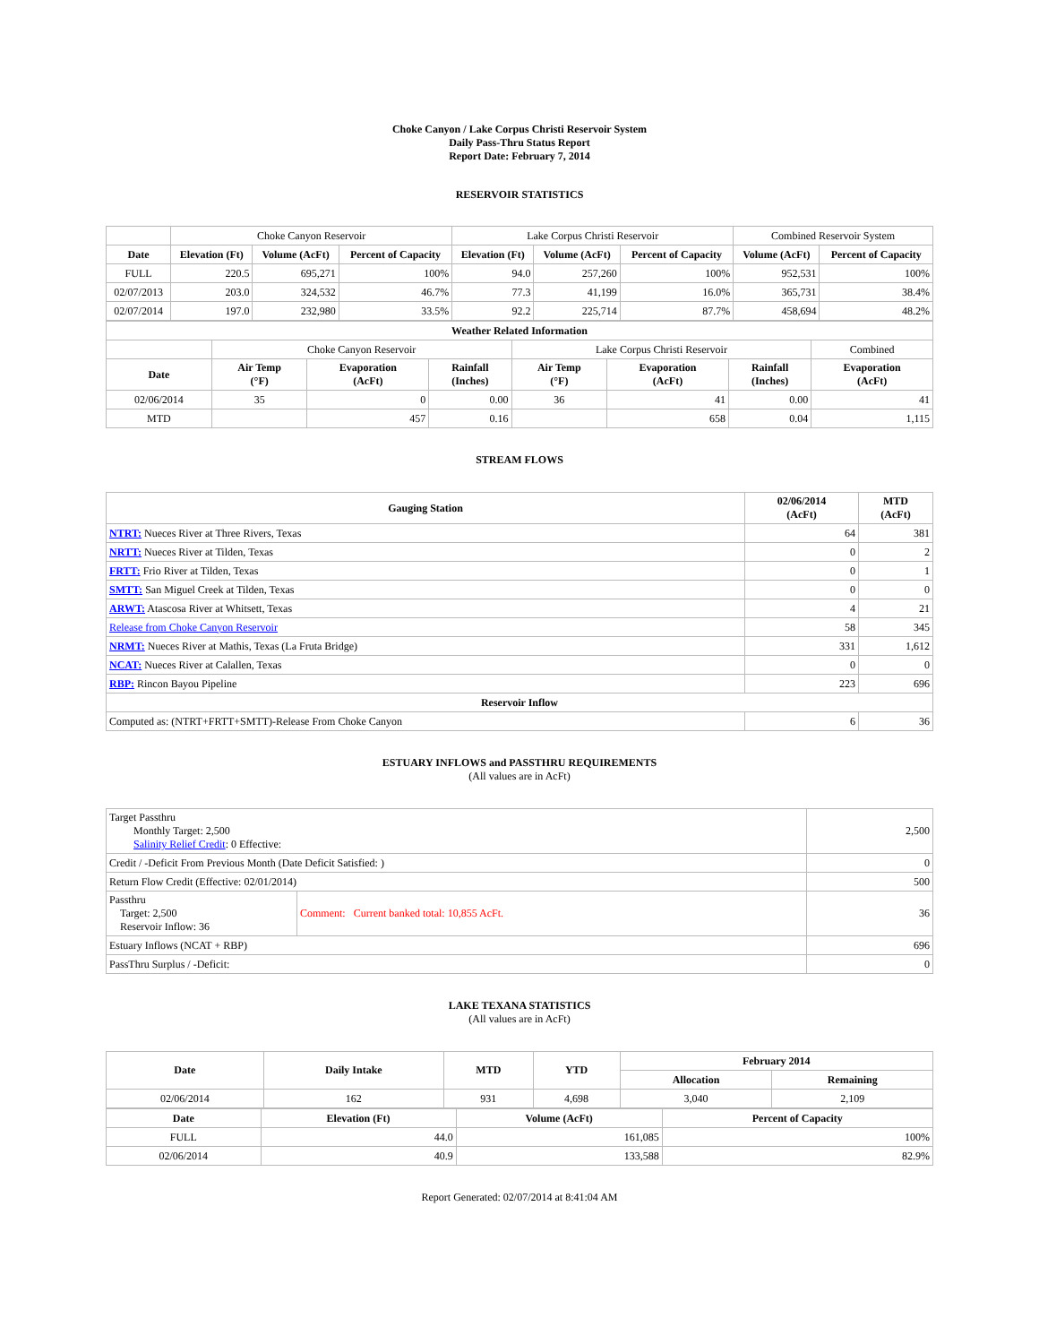Choke Canyon / Lake Corpus Christi Reservoir System
Daily Pass-Thru Status Report
Report Date: February 7, 2014
RESERVOIR STATISTICS
| | Choke Canyon Reservoir | | | Lake Corpus Christi Reservoir | | | Combined Reservoir System | |
| Date | Elevation (Ft) | Volume (AcFt) | Percent of Capacity | Elevation (Ft) | Volume (AcFt) | Percent of Capacity | Volume (AcFt) | Percent of Capacity |
| FULL | 220.5 | 695,271 | 100% | 94.0 | 257,260 | 100% | 952,531 | 100% |
| 02/07/2013 | 203.0 | 324,532 | 46.7% | 77.3 | 41,199 | 16.0% | 365,731 | 38.4% |
| 02/07/2014 | 197.0 | 232,980 | 33.5% | 92.2 | 225,714 | 87.7% | 458,694 | 48.2% |
| Weather Related Information | | | | | | | |
| --- | --- | --- | --- | --- | --- | --- | --- |
| | Choke Canyon Reservoir | | | Lake Corpus Christi Reservoir | | | Combined |
| Date | Air Temp (°F) | Evaporation (AcFt) | Rainfall (Inches) | Air Temp (°F) | Evaporation (AcFt) | Rainfall (Inches) | Evaporation (AcFt) |
| 02/06/2014 | 35 | 0 | 0.00 | 36 | 41 | 0.00 | 41 |
| MTD | | 457 | 0.16 | | 658 | 0.04 | 1,115 |
STREAM FLOWS
| Gauging Station | 02/06/2014 (AcFt) | MTD (AcFt) |
| --- | --- | --- |
| NTRT: Nueces River at Three Rivers, Texas | 64 | 381 |
| NRTT: Nueces River at Tilden, Texas | 0 | 2 |
| FRTT: Frio River at Tilden, Texas | 0 | 1 |
| SMTT: San Miguel Creek at Tilden, Texas | 0 | 0 |
| ARWT: Atascosa River at Whitsett, Texas | 4 | 21 |
| Release from Choke Canyon Reservoir | 58 | 345 |
| NRMT: Nueces River at Mathis, Texas (La Fruta Bridge) | 331 | 1,612 |
| NCAT: Nueces River at Calallen, Texas | 0 | 0 |
| RBP: Rincon Bayou Pipeline | 223 | 696 |
| Reservoir Inflow | | |
| Computed as: (NTRT+FRTT+SMTT)-Release From Choke Canyon | 6 | 36 |
ESTUARY INFLOWS and PASSTHRU REQUIREMENTS
(All values are in AcFt)
| Target Passthru Monthly Target: 2,500 Salinity Relief Credit : 0 Effective: | | 2,500 |
| Credit / -Deficit From Previous Month (Date Deficit Satisfied: ) | | 0 |
| Return Flow Credit (Effective: 02/01/2014) | | 500 |
| Passthru Target: 2,500 Reservoir Inflow: 36 | Comment: Current banked total: 10,855 AcFt. | 36 |
| Estuary Inflows (NCAT + RBP) | | 696 |
| PassThru Surplus / -Deficit: | | 0 |
LAKE TEXANA STATISTICS
(All values are in AcFt)
| Date | Daily Intake | MTD | YTD | February 2014 | |
| --- | --- | --- | --- | --- | --- |
| | | | | Allocation | Remaining |
| 02/06/2014 | 162 | 931 | 4,698 | 3,040 | 2,109 |
| Date | Elevation (Ft) | Volume (AcFt) | Percent of Capacity |
| --- | --- | --- | --- |
| FULL | 44.0 | 161,085 | 100% |
| 02/06/2014 | 40.9 | 133,588 | 82.9% |
Report Generated: 02/07/2014 at 8:41:04 AM